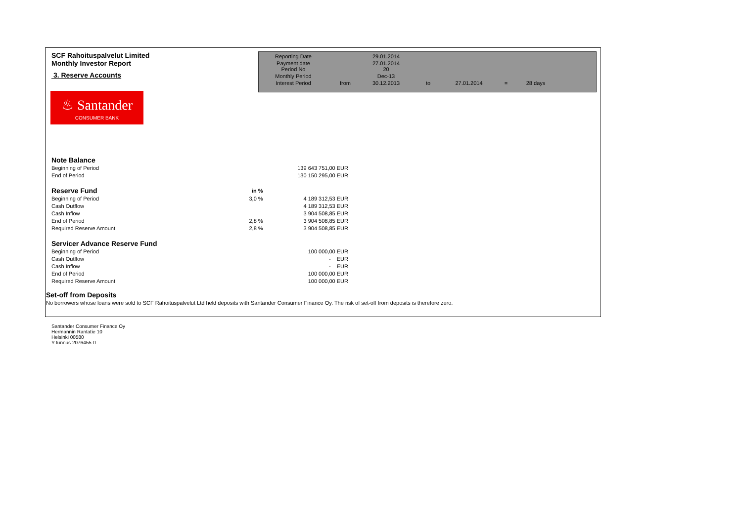SCF Rahoituspalvelut Limited
Monthly Investor Report
3. Reserve Accounts
| Reporting Date | | 29.01.2014 | | | | |
| Payment date Period No | | 27.01.2014 20 | | | | |
| Monthly Period | | Dec-13 | | | | |
| Interest Period | from | 30.12.2013 | to | 27.01.2014 | = | 28 days |
♨ Santander
CONSUMER BANK
| Note Balance | | | |
| Beginning of Period | | 139 643 751,00 | EUR |
| End of Period | | 130 150 295,00 | EUR |
| Reserve Fund | in % | | |
| Beginning of Period | 3,0 % | 4 189 312,53 | EUR |
| Cash Outflow | | 4 189 312,53 | EUR |
| Cash Inflow | | 3 904 508,85 | EUR |
| End of Period | 2,8 % | 3 904 508,85 | EUR |
| Required Reserve Amount | 2,8 % | 3 904 508,85 | EUR |
| Servicer Advance Reserve Fund | | | |
| Beginning of Period | | 100 000,00 | EUR |
| Cash Outflow | | - | EUR |
| Cash Inflow | | - | EUR |
| End of Period | | 100 000,00 | EUR |
| Required Reserve Amount | | 100 000,00 | EUR |
Set-off from Deposits
No borrowers whose loans were sold to SCF Rahoituspalvelut Ltd held deposits with Santander Consumer Finance Oy. The risk of set-off from deposits is therefore zero.
Santander Consumer Finance Oy
Hermannin Rantatie 10
Helsinki 00580
Y-tunnus 2076455-0